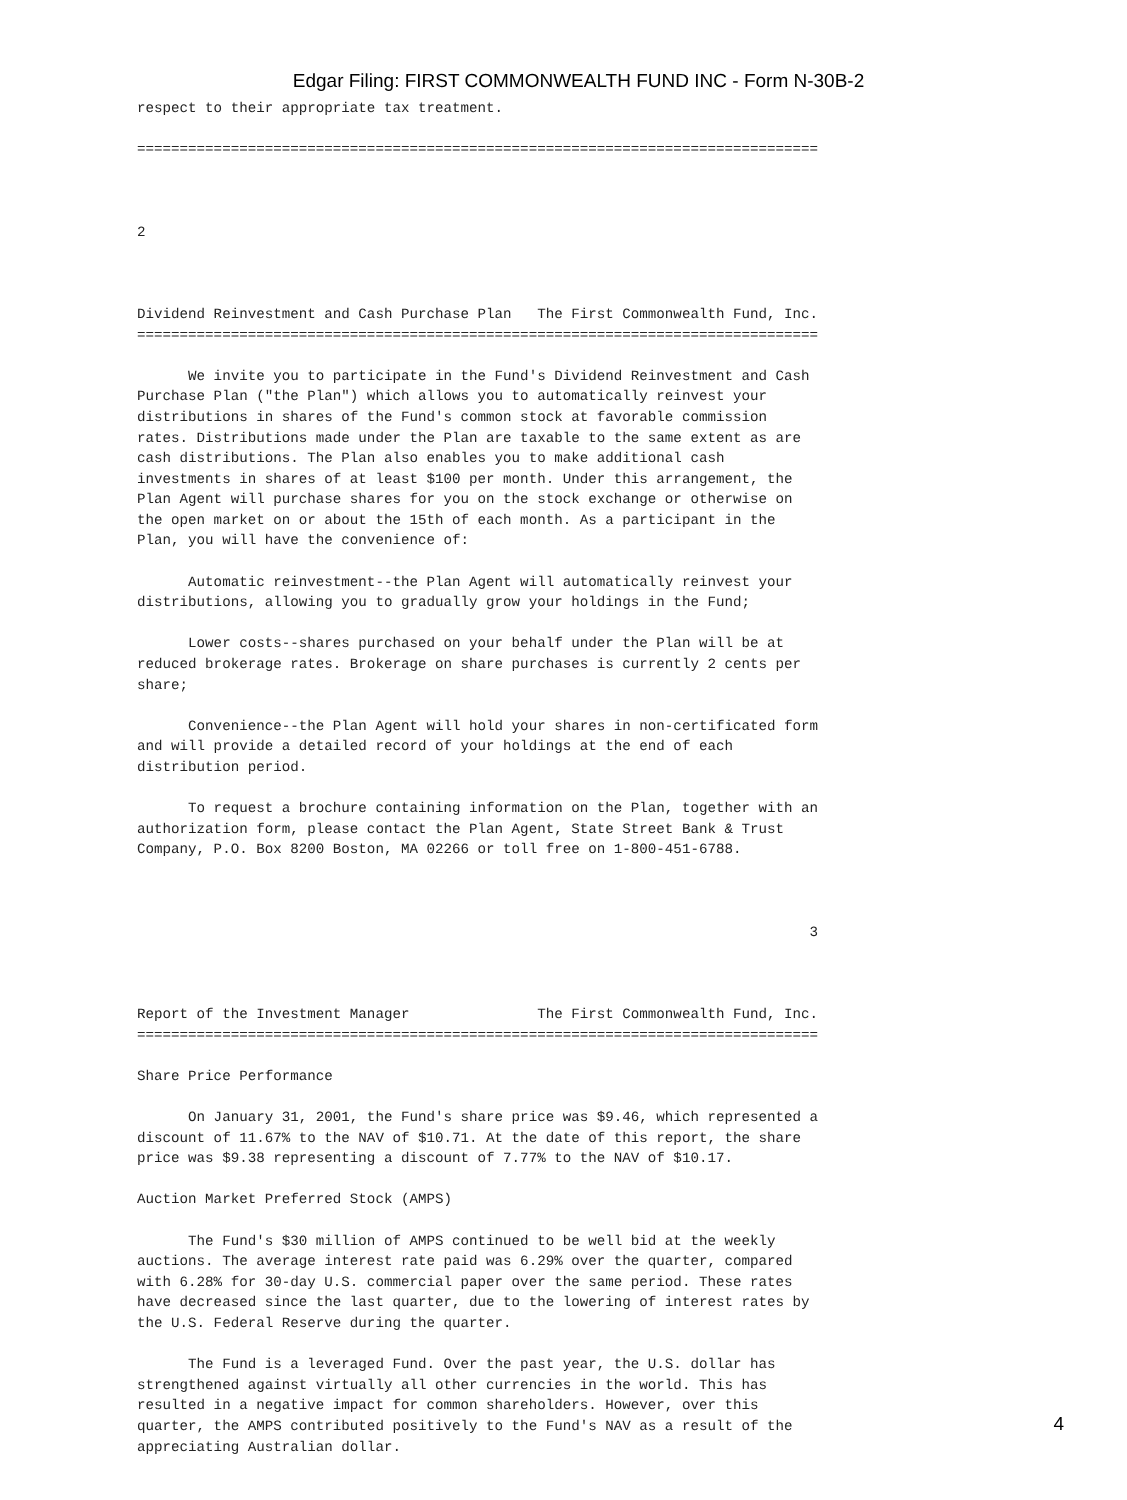Edgar Filing: FIRST COMMONWEALTH FUND INC - Form N-30B-2
respect to their appropriate tax treatment.

================================================================================



2



Dividend Reinvestment and Cash Purchase Plan   The First Commonwealth Fund, Inc.
================================================================================

      We invite you to participate in the Fund's Dividend Reinvestment and Cash
Purchase Plan ("the Plan") which allows you to automatically reinvest your
distributions in shares of the Fund's common stock at favorable commission
rates. Distributions made under the Plan are taxable to the same extent as are
cash distributions. The Plan also enables you to make additional cash
investments in shares of at least $100 per month. Under this arrangement, the
Plan Agent will purchase shares for you on the stock exchange or otherwise on
the open market on or about the 15th of each month. As a participant in the
Plan, you will have the convenience of:

      Automatic reinvestment--the Plan Agent will automatically reinvest your
distributions, allowing you to gradually grow your holdings in the Fund;

      Lower costs--shares purchased on your behalf under the Plan will be at
reduced brokerage rates. Brokerage on share purchases is currently 2 cents per
share;

      Convenience--the Plan Agent will hold your shares in non-certificated form
and will provide a detailed record of your holdings at the end of each
distribution period.

      To request a brochure containing information on the Plan, together with an
authorization form, please contact the Plan Agent, State Street Bank & Trust
Company, P.O. Box 8200 Boston, MA 02266 or toll free on 1-800-451-6788.



                                                                               3



Report of the Investment Manager               The First Commonwealth Fund, Inc.
================================================================================

Share Price Performance

      On January 31, 2001, the Fund's share price was $9.46, which represented a
discount of 11.67% to the NAV of $10.71. At the date of this report, the share
price was $9.38 representing a discount of 7.77% to the NAV of $10.17.

Auction Market Preferred Stock (AMPS)

      The Fund's $30 million of AMPS continued to be well bid at the weekly
auctions. The average interest rate paid was 6.29% over the quarter, compared
with 6.28% for 30-day U.S. commercial paper over the same period. These rates
have decreased since the last quarter, due to the lowering of interest rates by
the U.S. Federal Reserve during the quarter.

      The Fund is a leveraged Fund. Over the past year, the U.S. dollar has
strengthened against virtually all other currencies in the world. This has
resulted in a negative impact for common shareholders. However, over this
quarter, the AMPS contributed positively to the Fund's NAV as a result of the
appreciating Australian dollar.
4